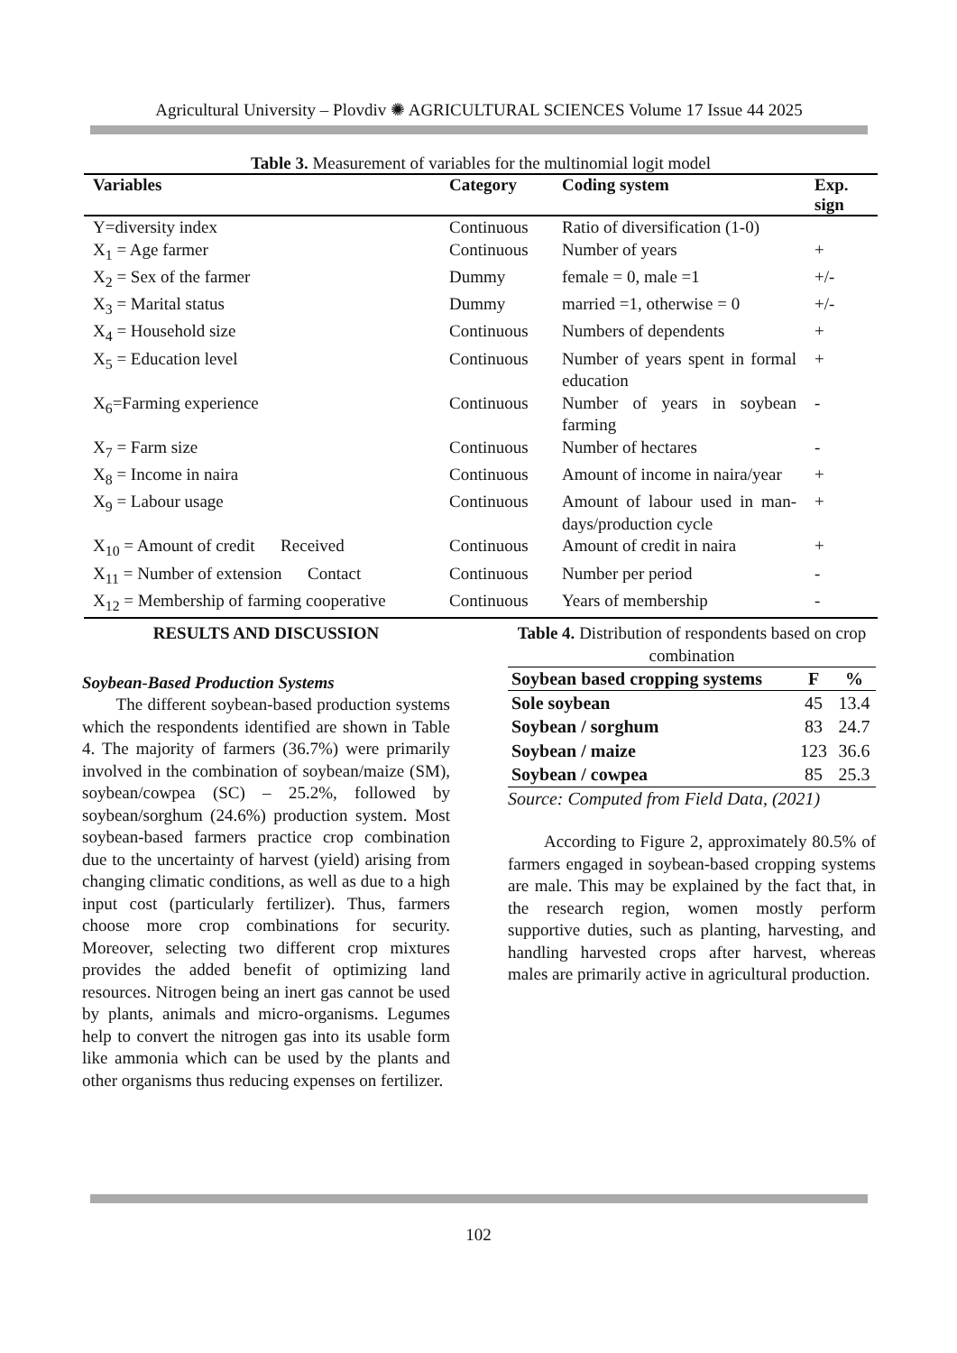Agricultural University – Plovdiv ✺ AGRICULTURAL SCIENCES Volume 17 Issue 44 2025
Table 3. Measurement of variables for the multinomial logit model
| Variables | Category | Coding system | Exp. sign |
| --- | --- | --- | --- |
| Y=diversity index | Continuous | Ratio of diversification (1-0) | |
| X<sub>1</sub> = Age farmer | Continuous | Number of years | + |
| X<sub>2</sub> = Sex of the farmer | Dummy | female = 0, male =1 | +/- |
| X<sub>3</sub> = Marital status | Dummy | married =1, otherwise = 0 | +/- |
| X<sub>4</sub> = Household size | Continuous | Numbers of dependents | + |
| X<sub>5</sub> = Education level | Continuous | Number of years spent in formal education | + |
| X<sub>6</sub>=Farming experience | Continuous | Number of years in soybean farming | - |
| X<sub>7</sub> = Farm size | Continuous | Number of hectares | - |
| X<sub>8</sub> = Income in naira | Continuous | Amount of income in naira/year | + |
| X<sub>9</sub> = Labour usage | Continuous | Amount of labour used in man-days/production cycle | + |
| X<sub>10</sub> = Amount of credit Received | Continuous | Amount of credit in naira | + |
| X<sub>11</sub> = Number of extension Contact | Continuous | Number per period | - |
| X<sub>12</sub> = Membership of farming cooperative | Continuous | Years of membership | - |
RESULTS AND DISCUSSION
Soybean-Based Production Systems
The different soybean-based production systems which the respondents identified are shown in Table 4. The majority of farmers (36.7%) were primarily involved in the combination of soybean/maize (SM), soybean/cowpea (SC) – 25.2%, followed by soybean/sorghum (24.6%) production system. Most soybean-based farmers practice crop combination due to the uncertainty of harvest (yield) arising from changing climatic conditions, as well as due to a high input cost (particularly fertilizer). Thus, farmers choose more crop combinations for security. Moreover, selecting two different crop mixtures provides the added benefit of optimizing land resources. Nitrogen being an inert gas cannot be used by plants, animals and micro-organisms. Legumes help to convert the nitrogen gas into its usable form like ammonia which can be used by the plants and other organisms thus reducing expenses on fertilizer.
Table 4. Distribution of respondents based on crop combination
| Soybean based cropping systems | F | % |
| --- | --- | --- |
| Sole soybean | 45 | 13.4 |
| Soybean / sorghum | 83 | 24.7 |
| Soybean / maize | 123 | 36.6 |
| Soybean / cowpea | 85 | 25.3 |
Source: Computed from Field Data, (2021)
According to Figure 2, approximately 80.5% of farmers engaged in soybean-based cropping systems are male. This may be explained by the fact that, in the research region, women mostly perform supportive duties, such as planting, harvesting, and handling harvested crops after harvest, whereas males are primarily active in agricultural production.
102